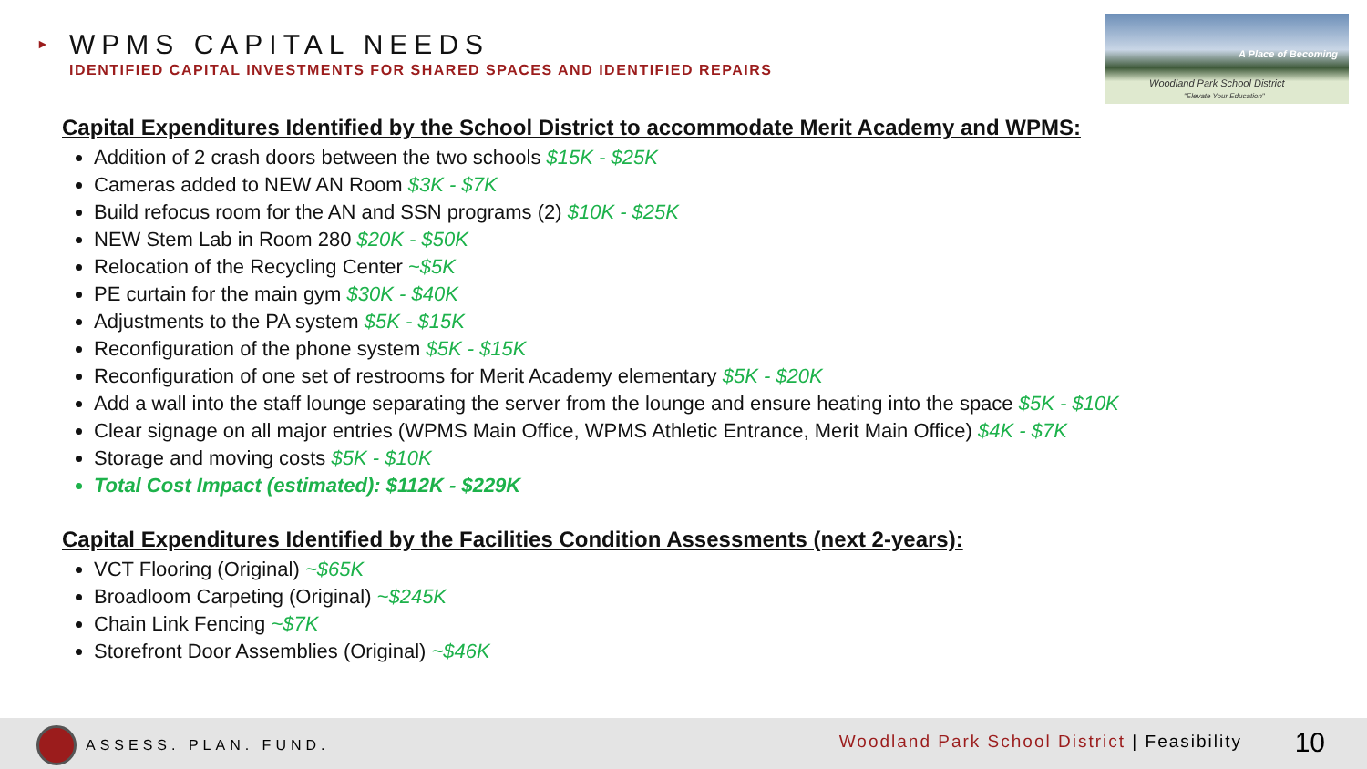►
WPMS CAPITAL NEEDS
IDENTIFIED CAPITAL INVESTMENTS FOR SHARED SPACES AND IDENTIFIED REPAIRS
A Place of Becoming
Woodland Park School District
"Elevate Your Education"
Capital Expenditures Identified by the School District to accommodate Merit Academy and WPMS:
Addition of 2 crash doors between the two schools $15K - $25K
Cameras added to NEW AN Room $3K - $7K
Build refocus room for the AN and SSN programs (2) $10K - $25K
NEW Stem Lab in Room 280 $20K - $50K
Relocation of the Recycling Center ~$5K
PE curtain for the main gym $30K - $40K
Adjustments to the PA system $5K - $15K
Reconfiguration of the phone system $5K - $15K
Reconfiguration of one set of restrooms for Merit Academy elementary $5K - $20K
Add a wall into the staff lounge separating the server from the lounge and ensure heating into the space $5K - $10K
Clear signage on all major entries (WPMS Main Office, WPMS Athletic Entrance, Merit Main Office) $4K - $7K
Storage and moving costs $5K - $10K
Total Cost Impact (estimated): $112K - $229K
Capital Expenditures Identified by the Facilities Condition Assessments (next 2-years):
VCT Flooring (Original) ~$65K
Broadloom Carpeting (Original) ~$245K
Chain Link Fencing ~$7K
Storefront Door Assemblies (Original) ~$46K
ASSESS. PLAN. FUND.
Woodland Park School District | Feasibility
10